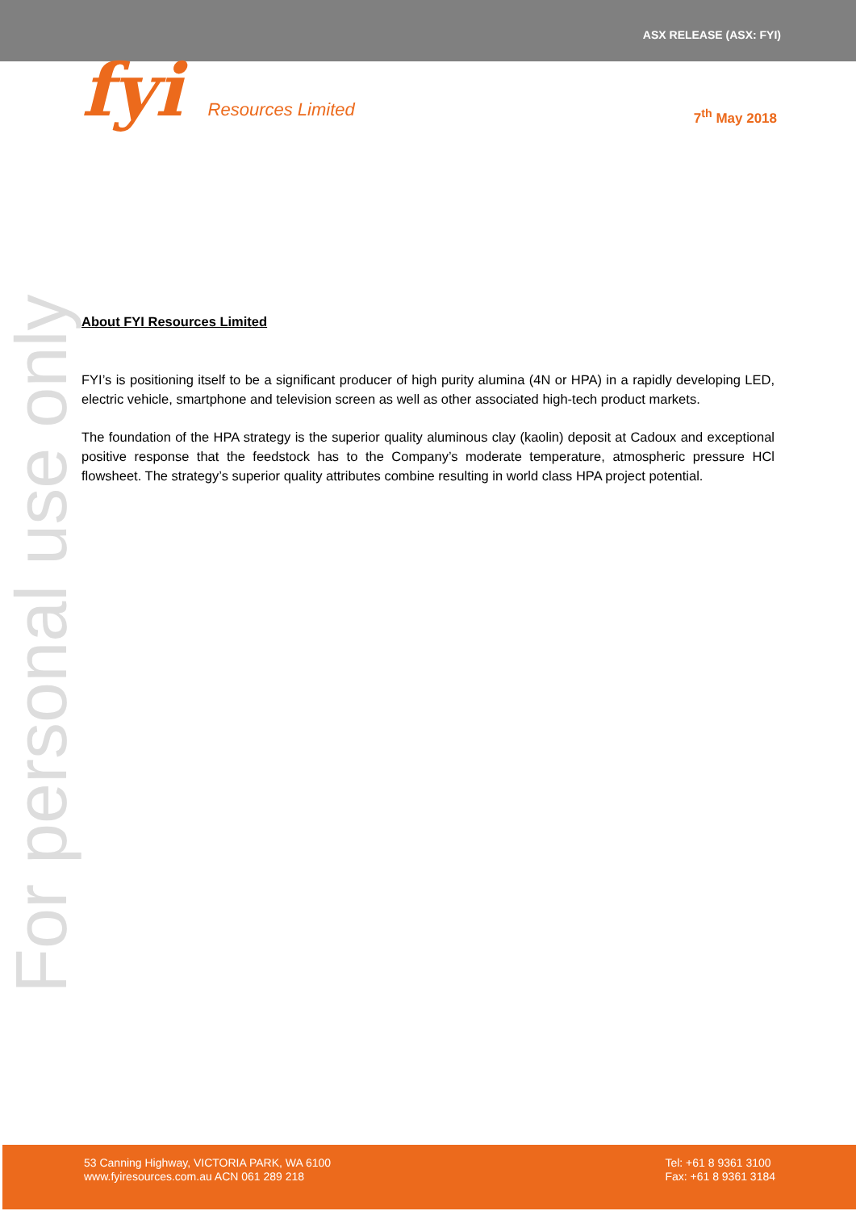ASX RELEASE (ASX: FYI)
fyi Resources Limited
7<sup>th</sup> May 2018
For personal use only
About FYI Resources Limited
FYI’s is positioning itself to be a significant producer of high purity alumina (4N or HPA) in a rapidly developing LED, electric vehicle, smartphone and television screen as well as other associated high-tech product markets.
The foundation of the HPA strategy is the superior quality aluminous clay (kaolin) deposit at Cadoux and exceptional positive response that the feedstock has to the Company’s moderate temperature, atmospheric pressure HCl flowsheet. The strategy’s superior quality attributes combine resulting in world class HPA project potential.
53 Canning Highway, VICTORIA PARK, WA 6100
www.fyiresources.com.au ACN 061 289 218
Tel: +61 8 9361 3100
Fax: +61 8 9361 3184